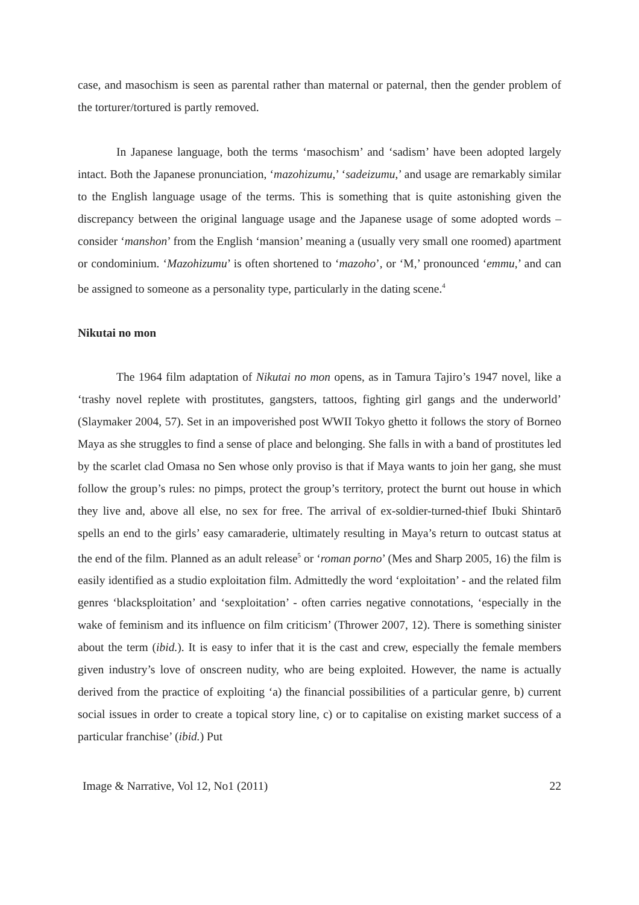case, and masochism is seen as parental rather than maternal or paternal, then the gender problem of the torturer/tortured is partly removed.
In Japanese language, both the terms ‘masochism’ and ‘sadism’ have been adopted largely intact. Both the Japanese pronunciation, ‘mazohizumu,’ ‘sadeizumu,’ and usage are remarkably similar to the English language usage of the terms. This is something that is quite astonishing given the discrepancy between the original language usage and the Japanese usage of some adopted words – consider ‘manshon’ from the English ‘mansion’ meaning a (usually very small one roomed) apartment or condominium. ‘Mazohizumu’ is often shortened to ‘mazoho’, or ‘M,’ pronounced ‘emmu,’ and can be assigned to someone as a personality type, particularly in the dating scene.<sup>4</sup>
Nikutai no mon
The 1964 film adaptation of Nikutai no mon opens, as in Tamura Tajiro’s 1947 novel, like a ‘trashy novel replete with prostitutes, gangsters, tattoos, fighting girl gangs and the underworld’ (Slaymaker 2004, 57). Set in an impoverished post WWII Tokyo ghetto it follows the story of Borneo Maya as she struggles to find a sense of place and belonging. She falls in with a band of prostitutes led by the scarlet clad Omasa no Sen whose only proviso is that if Maya wants to join her gang, she must follow the group’s rules: no pimps, protect the group’s territory, protect the burnt out house in which they live and, above all else, no sex for free. The arrival of ex-soldier-turned-thief Ibuki Shintarō spells an end to the girls’ easy camaraderie, ultimately resulting in Maya’s return to outcast status at the end of the film. Planned as an adult release<sup>5</sup> or ‘roman porno’ (Mes and Sharp 2005, 16) the film is easily identified as a studio exploitation film. Admittedly the word ‘exploitation’ - and the related film genres ‘blacksploitation’ and ‘sexploitation’ - often carries negative connotations, ‘especially in the wake of feminism and its influence on film criticism’ (Thrower 2007, 12). There is something sinister about the term (ibid.). It is easy to infer that it is the cast and crew, especially the female members given industry’s love of onscreen nudity, who are being exploited. However, the name is actually derived from the practice of exploiting ‘a) the financial possibilities of a particular genre, b) current social issues in order to create a topical story line, c) or to capitalise on existing market success of a particular franchise’ (ibid.) Put
Image & Narrative, Vol 12, No1 (2011) 22